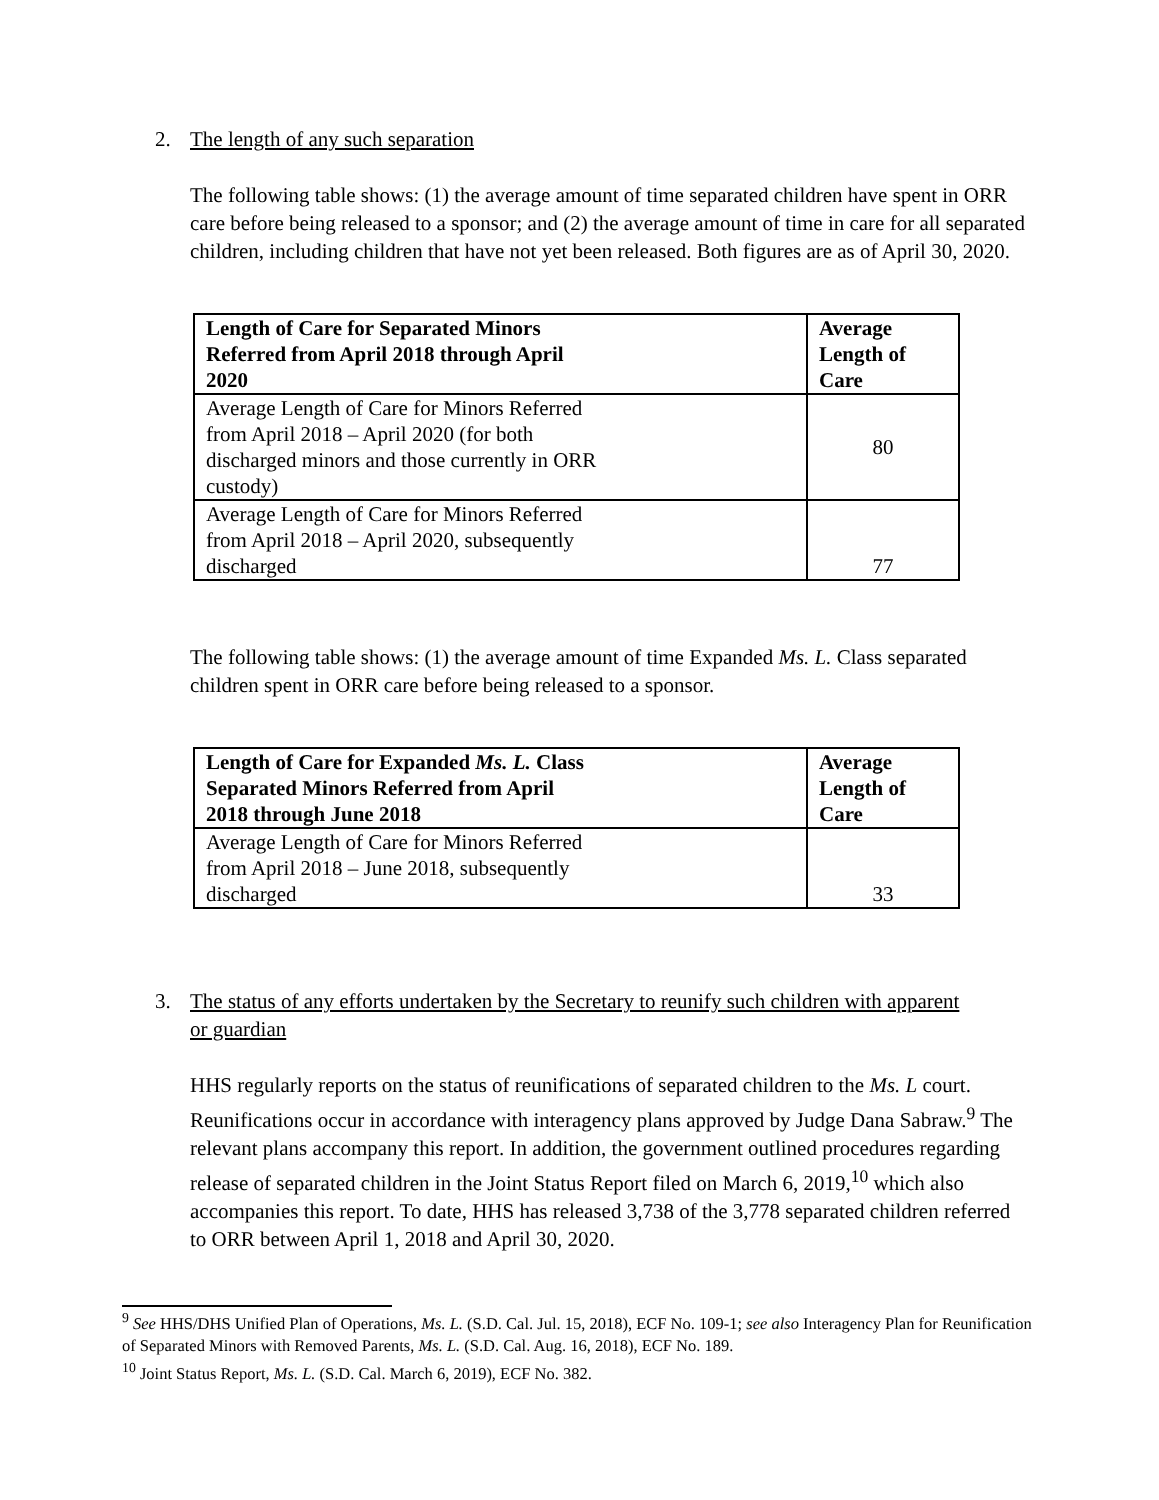2. The length of any such separation
The following table shows: (1) the average amount of time separated children have spent in ORR care before being released to a sponsor; and (2) the average amount of time in care for all separated children, including children that have not yet been released. Both figures are as of April 30, 2020.
| Length of Care for Separated Minors Referred from April 2018 through April 2020 | Average Length of Care |
| --- | --- |
| Average Length of Care for Minors Referred from April 2018 – April 2020 (for both discharged minors and those currently in ORR custody) | 80 |
| Average Length of Care for Minors Referred from April 2018 – April 2020, subsequently discharged | 77 |
The following table shows: (1) the average amount of time Expanded Ms. L. Class separated children spent in ORR care before being released to a sponsor.
| Length of Care for Expanded Ms. L. Class Separated Minors Referred from April 2018 through June 2018 | Average Length of Care |
| --- | --- |
| Average Length of Care for Minors Referred from April 2018 – June 2018, subsequently discharged | 33 |
3. The status of any efforts undertaken by the Secretary to reunify such children with apparent
or guardian
HHS regularly reports on the status of reunifications of separated children to the Ms. L court. Reunifications occur in accordance with interagency plans approved by Judge Dana Sabraw.<sup>9</sup> The relevant plans accompany this report. In addition, the government outlined procedures regarding release of separated children in the Joint Status Report filed on March 6, 2019,<sup>10</sup> which also accompanies this report. To date, HHS has released 3,738 of the 3,778 separated children referred to ORR between April 1, 2018 and April 30, 2020.
<sup>9</sup> See HHS/DHS Unified Plan of Operations, Ms. L. (S.D. Cal. Jul. 15, 2018), ECF No. 109-1; see also Interagency Plan for Reunification of Separated Minors with Removed Parents, Ms. L. (S.D. Cal. Aug. 16, 2018), ECF No. 189.
<sup>10</sup> Joint Status Report, Ms. L. (S.D. Cal. March 6, 2019), ECF No. 382.